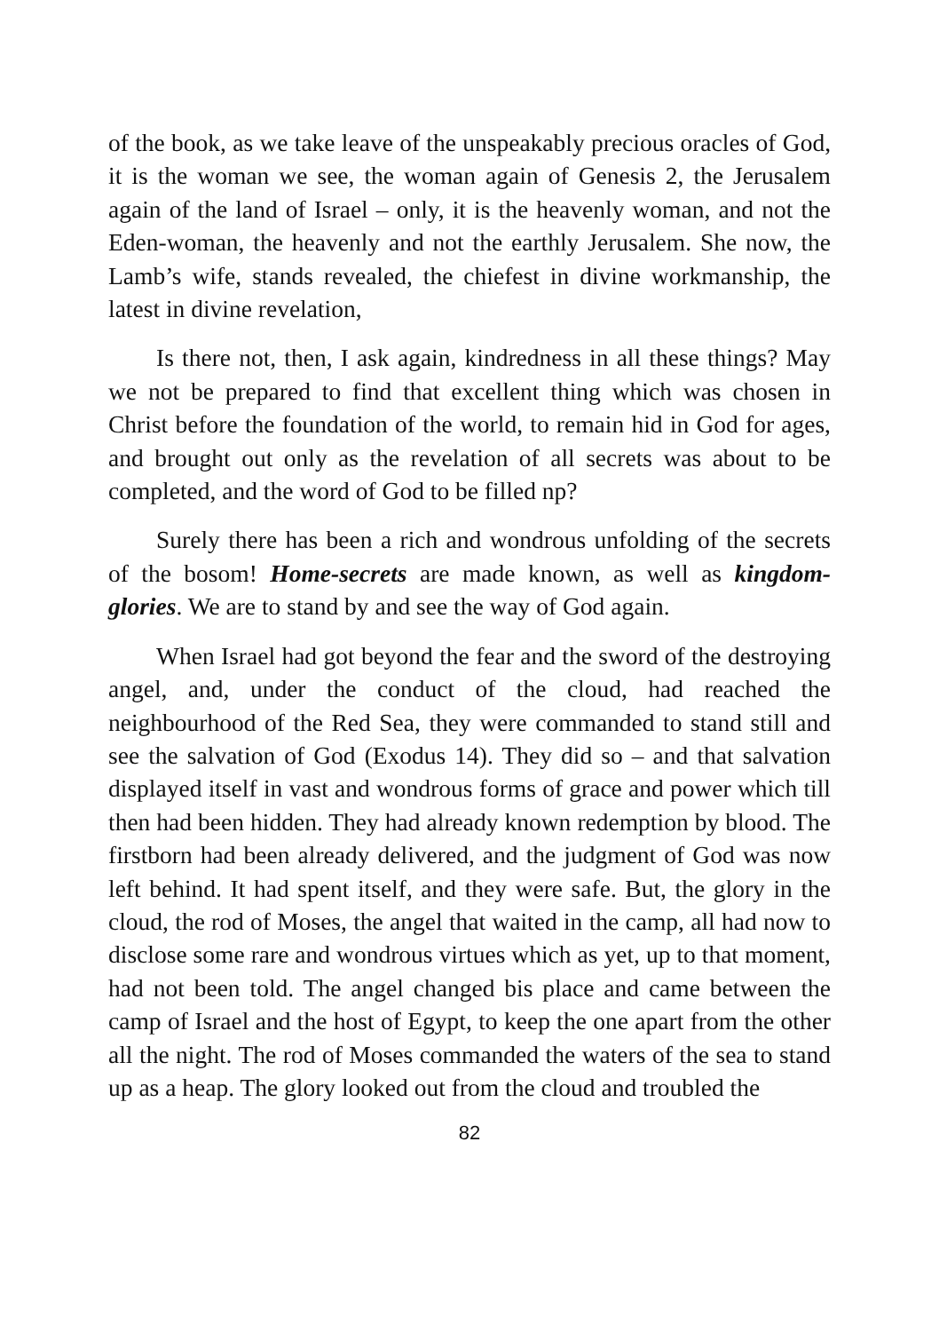of the book, as we take leave of the unspeakably precious oracles of God, it is the woman we see, the woman again of Genesis 2, the Jerusalem again of the land of Israel – only, it is the heavenly woman, and not the Eden-woman, the heavenly and not the earthly Jerusalem. She now, the Lamb’s wife, stands revealed, the chiefest in divine workmanship, the latest in divine revelation,
Is there not, then, I ask again, kindredness in all these things? May we not be prepared to find that excellent thing which was chosen in Christ before the foundation of the world, to remain hid in God for ages, and brought out only as the revelation of all secrets was about to be completed, and the word of God to be filled np?
Surely there has been a rich and wondrous unfolding of the secrets of the bosom! Home-secrets are made known, as well as kingdom-glories. We are to stand by and see the way of God again.
When Israel had got beyond the fear and the sword of the destroying angel, and, under the conduct of the cloud, had reached the neighbourhood of the Red Sea, they were commanded to stand still and see the salvation of God (Exodus 14). They did so – and that salvation displayed itself in vast and wondrous forms of grace and power which till then had been hidden. They had already known redemption by blood. The firstborn had been already delivered, and the judgment of God was now left behind. It had spent itself, and they were safe. But, the glory in the cloud, the rod of Moses, the angel that waited in the camp, all had now to disclose some rare and wondrous virtues which as yet, up to that moment, had not been told. The angel changed bis place and came between the camp of Israel and the host of Egypt, to keep the one apart from the other all the night. The rod of Moses commanded the waters of the sea to stand up as a heap. The glory looked out from the cloud and troubled the
82